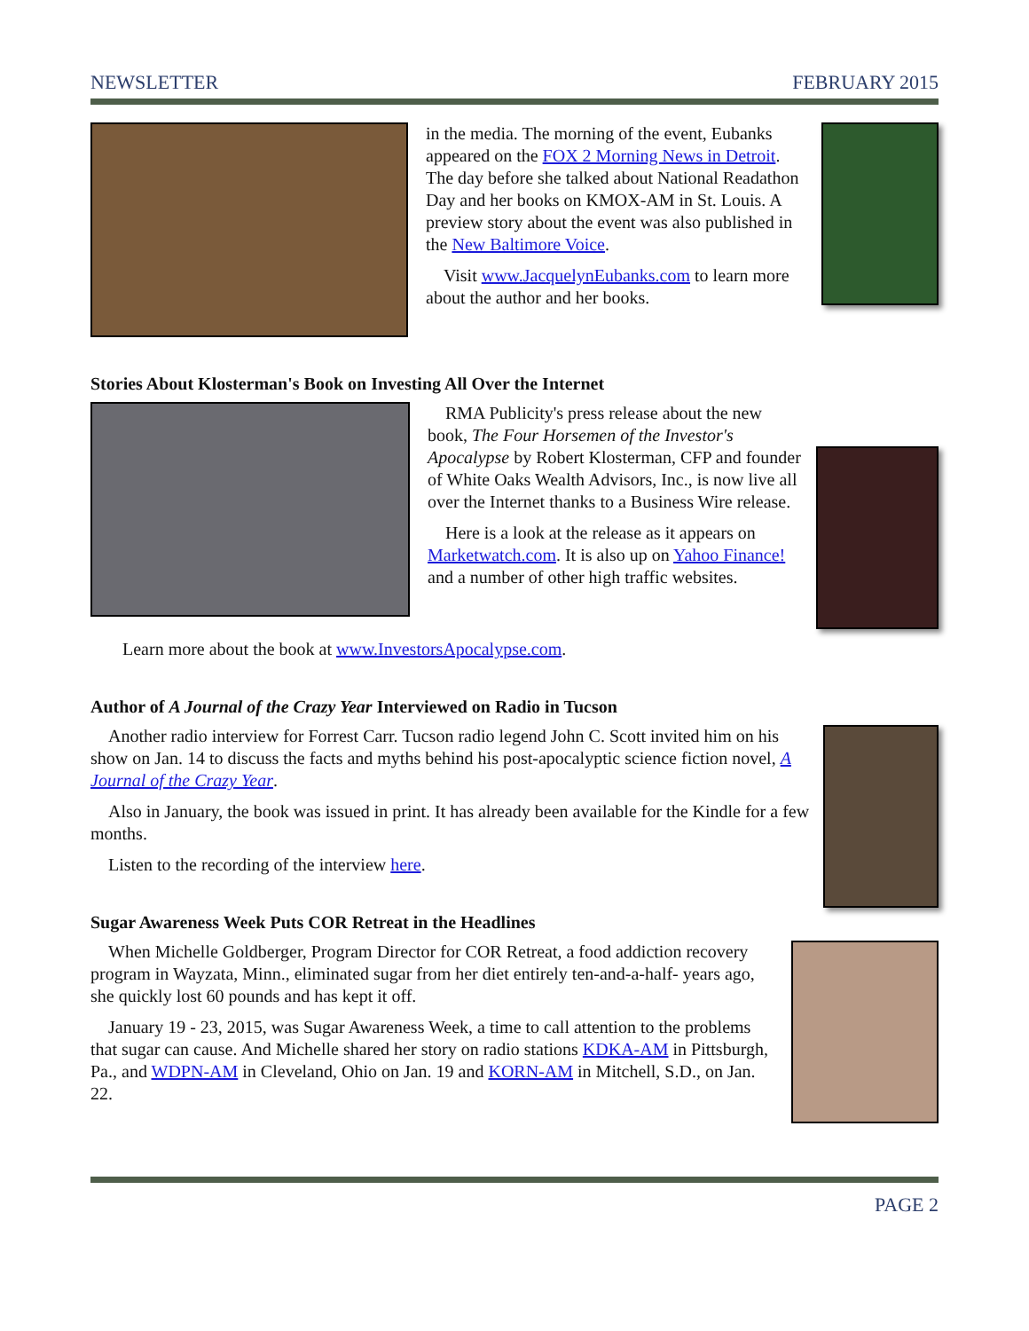NEWSLETTER FEBRUARY 2015
in the media. The morning of the event, Eubanks appeared on the FOX 2 Morning News in Detroit. The day before she talked about National Readathon Day and her books on KMOX-AM in St. Louis. A preview story about the event was also published in the New Baltimore Voice.
Visit www.JacquelynEubanks.com to learn more about the author and her books.
Stories About Klosterman's Book on Investing All Over the Internet
RMA Publicity's press release about the new book, The Four Horsemen of the Investor's Apocalypse by Robert Klosterman, CFP and founder of White Oaks Wealth Advisors, Inc., is now live all over the Internet thanks to a Business Wire release.
Here is a look at the release as it appears on Marketwatch.com. It is also up on Yahoo Finance! and a number of other high traffic websites.
Learn more about the book at www.InvestorsApocalypse.com.
Author of A Journal of the Crazy Year Interviewed on Radio in Tucson
Another radio interview for Forrest Carr. Tucson radio legend John C. Scott invited him on his show on Jan. 14 to discuss the facts and myths behind his post-apocalyptic science fiction novel, A Journal of the Crazy Year.
Also in January, the book was issued in print. It has already been available for the Kindle for a few months.
Listen to the recording of the interview here.
Sugar Awareness Week Puts COR Retreat in the Headlines
When Michelle Goldberger, Program Director for COR Retreat, a food addiction recovery program in Wayzata, Minn., eliminated sugar from her diet entirely ten-and-a-half- years ago, she quickly lost 60 pounds and has kept it off.
January 19 - 23, 2015, was Sugar Awareness Week, a time to call attention to the problems that sugar can cause. And Michelle shared her story on radio stations KDKA-AM in Pittsburgh, Pa., and WDPN-AM in Cleveland, Ohio on Jan. 19 and KORN-AM in Mitchell, S.D., on Jan. 22.
PAGE 2